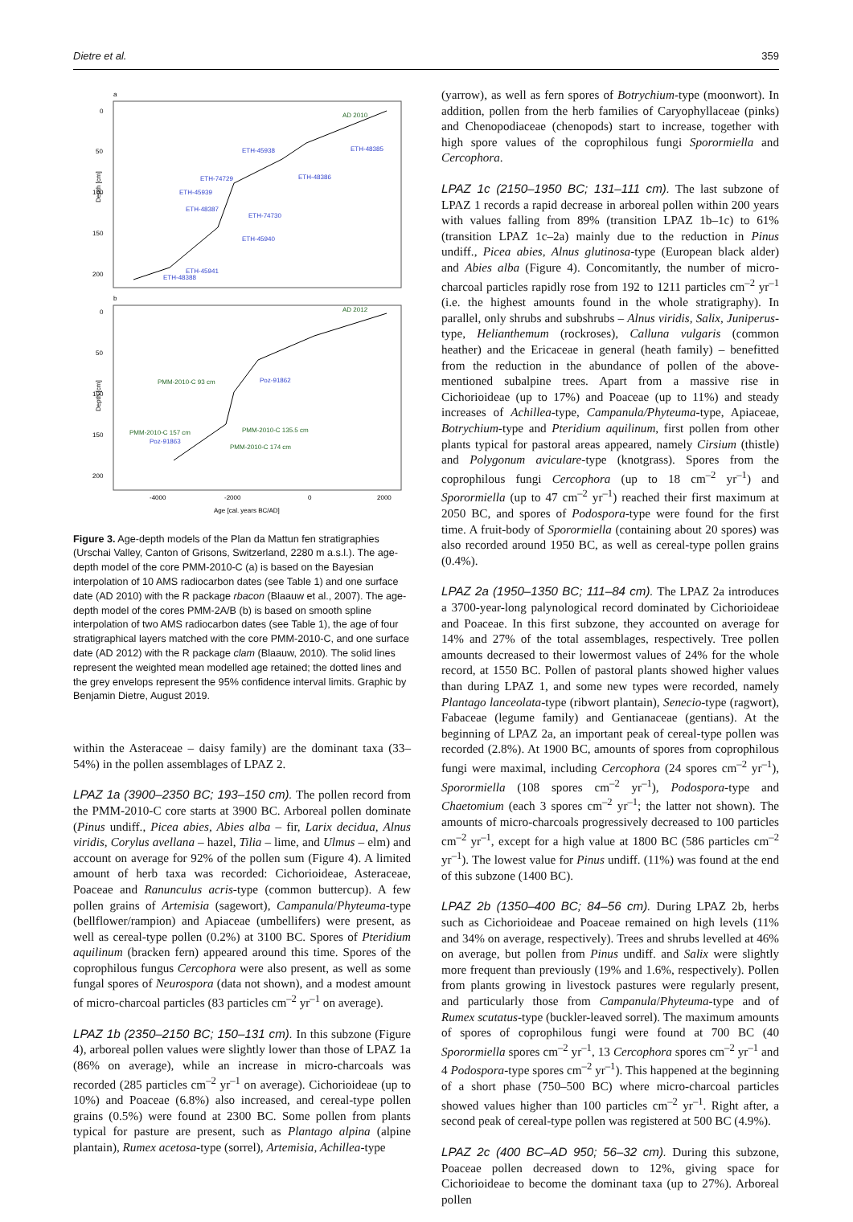Dietre et al. 359
a
Depth [cm]
0
50
100
150
200
AD 2010
ETH-45938
ETH-48385
ETH-48386
ETH-74729
ETH-45939
ETH-48387
ETH-74730
ETH-45940
ETH-45941
ETH-48388
b
Depth [cm]
0
50
100
150
200
AD 2012
PMM-2010-C 93 cm
Poz-91862
PMM-2010-C 157 cm
PMM-2010-C 135.5 cm
Poz-91863
PMM-2010-C 174 cm
-4000
-2000
0
2000
Age [cal. years BC/AD]
Figure 3. Age-depth models of the Plan da Mattun fen stratigraphies (Urschai Valley, Canton of Grisons, Switzerland, 2280 m a.s.l.). The age-depth model of the core PMM-2010-C (a) is based on the Bayesian interpolation of 10 AMS radiocarbon dates (see Table 1) and one surface date (AD 2010) with the R package rbacon (Blaauw et al., 2007). The age-depth model of the cores PMM-2A/B (b) is based on smooth spline interpolation of two AMS radiocarbon dates (see Table 1), the age of four stratigraphical layers matched with the core PMM-2010-C, and one surface date (AD 2012) with the R package clam (Blaauw, 2010). The solid lines represent the weighted mean modelled age retained; the dotted lines and the grey envelops represent the 95% confidence interval limits. Graphic by Benjamin Dietre, August 2019.
within the Asteraceae – daisy family) are the dominant taxa (33–54%) in the pollen assemblages of LPAZ 2.
LPAZ 1a (3900–2350 BC; 193–150 cm). The pollen record from the PMM-2010-C core starts at 3900 BC. Arboreal pollen dominate (Pinus undiff., Picea abies, Abies alba – fir, Larix decidua, Alnus viridis, Corylus avellana – hazel, Tilia – lime, and Ulmus – elm) and account on average for 92% of the pollen sum (Figure 4). A limited amount of herb taxa was recorded: Cichorioideae, Asteraceae, Poaceae and Ranunculus acris-type (common buttercup). A few pollen grains of Artemisia (sagewort), Campanula/Phyteuma-type (bellflower/rampion) and Apiaceae (umbellifers) were present, as well as cereal-type pollen (0.2%) at 3100 BC. Spores of Pteridium aquilinum (bracken fern) appeared around this time. Spores of the coprophilous fungus Cercophora were also present, as well as some fungal spores of Neurospora (data not shown), and a modest amount of micro-charcoal particles (83 particles cm<sup>–2</sup> yr<sup>–1</sup> on average).
LPAZ 1b (2350–2150 BC; 150–131 cm). In this subzone (Figure 4), arboreal pollen values were slightly lower than those of LPAZ 1a (86% on average), while an increase in micro-charcoals was recorded (285 particles cm<sup>–2</sup> yr<sup>–1</sup> on average). Cichorioideae (up to 10%) and Poaceae (6.8%) also increased, and cereal-type pollen grains (0.5%) were found at 2300 BC. Some pollen from plants typical for pasture are present, such as Plantago alpina (alpine plantain), Rumex acetosa-type (sorrel), Artemisia, Achillea-type
(yarrow), as well as fern spores of Botrychium-type (moonwort). In addition, pollen from the herb families of Caryophyllaceae (pinks) and Chenopodiaceae (chenopods) start to increase, together with high spore values of the coprophilous fungi Sporormiella and Cercophora.
LPAZ 1c (2150–1950 BC; 131–111 cm). The last subzone of LPAZ 1 records a rapid decrease in arboreal pollen within 200 years with values falling from 89% (transition LPAZ 1b–1c) to 61% (transition LPAZ 1c–2a) mainly due to the reduction in Pinus undiff., Picea abies, Alnus glutinosa-type (European black alder) and Abies alba (Figure 4). Concomitantly, the number of micro-charcoal particles rapidly rose from 192 to 1211 particles cm<sup>–2</sup> yr<sup>–1</sup> (i.e. the highest amounts found in the whole stratigraphy). In parallel, only shrubs and subshrubs – Alnus viridis, Salix, Juniperus-type, Helianthemum (rockroses), Calluna vulgaris (common heather) and the Ericaceae in general (heath family) – benefitted from the reduction in the abundance of pollen of the above-mentioned subalpine trees. Apart from a massive rise in Cichorioideae (up to 17%) and Poaceae (up to 11%) and steady increases of Achillea-type, Campanula/Phyteuma-type, Apiaceae, Botrychium-type and Pteridium aquilinum, first pollen from other plants typical for pastoral areas appeared, namely Cirsium (thistle) and Polygonum aviculare-type (knotgrass). Spores from the coprophilous fungi Cercophora (up to 18 cm<sup>–2</sup> yr<sup>–1</sup>) and Sporormiella (up to 47 cm<sup>–2</sup> yr<sup>–1</sup>) reached their first maximum at 2050 BC, and spores of Podospora-type were found for the first time. A fruit-body of Sporormiella (containing about 20 spores) was also recorded around 1950 BC, as well as cereal-type pollen grains (0.4%).
LPAZ 2a (1950–1350 BC; 111–84 cm). The LPAZ 2a introduces a 3700-year-long palynological record dominated by Cichorioideae and Poaceae. In this first subzone, they accounted on average for 14% and 27% of the total assemblages, respectively. Tree pollen amounts decreased to their lowermost values of 24% for the whole record, at 1550 BC. Pollen of pastoral plants showed higher values than during LPAZ 1, and some new types were recorded, namely Plantago lanceolata-type (ribwort plantain), Senecio-type (ragwort), Fabaceae (legume family) and Gentianaceae (gentians). At the beginning of LPAZ 2a, an important peak of cereal-type pollen was recorded (2.8%). At 1900 BC, amounts of spores from coprophilous fungi were maximal, including Cercophora (24 spores cm<sup>–2</sup> yr<sup>–1</sup>), Sporormiella (108 spores cm<sup>–2</sup> yr<sup>–1</sup>), Podospora-type and Chaetomium (each 3 spores cm<sup>–2</sup> yr<sup>–1</sup>; the latter not shown). The amounts of micro-charcoals progressively decreased to 100 particles cm<sup>–2</sup> yr<sup>–1</sup>, except for a high value at 1800 BC (586 particles cm<sup>–2</sup> yr<sup>–1</sup>). The lowest value for Pinus undiff. (11%) was found at the end of this subzone (1400 BC).
LPAZ 2b (1350–400 BC; 84–56 cm). During LPAZ 2b, herbs such as Cichorioideae and Poaceae remained on high levels (11% and 34% on average, respectively). Trees and shrubs levelled at 46% on average, but pollen from Pinus undiff. and Salix were slightly more frequent than previously (19% and 1.6%, respectively). Pollen from plants growing in livestock pastures were regularly present, and particularly those from Campanula/Phyteuma-type and of Rumex scutatus-type (buckler-leaved sorrel). The maximum amounts of spores of coprophilous fungi were found at 700 BC (40 Sporormiella spores cm<sup>–2</sup> yr<sup>–1</sup>, 13 Cercophora spores cm<sup>–2</sup> yr<sup>–1</sup> and 4 Podospora-type spores cm<sup>–2</sup> yr<sup>–1</sup>). This happened at the beginning of a short phase (750–500 BC) where micro-charcoal particles showed values higher than 100 particles cm<sup>–2</sup> yr<sup>–1</sup>. Right after, a second peak of cereal-type pollen was registered at 500 BC (4.9%).
LPAZ 2c (400 BC–AD 950; 56–32 cm). During this subzone, Poaceae pollen decreased down to 12%, giving space for Cichorioideae to become the dominant taxa (up to 27%). Arboreal pollen